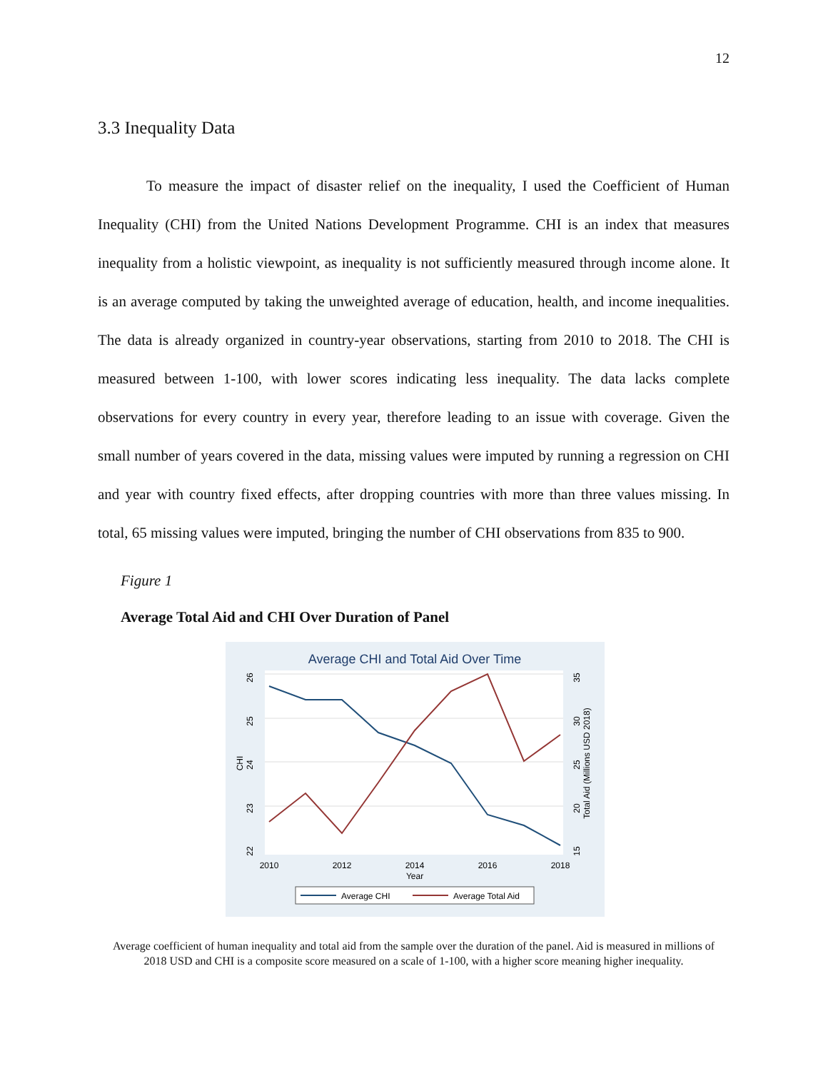12
3.3 Inequality Data
To measure the impact of disaster relief on the inequality, I used the Coefficient of Human Inequality (CHI) from the United Nations Development Programme. CHI is an index that measures inequality from a holistic viewpoint, as inequality is not sufficiently measured through income alone. It is an average computed by taking the unweighted average of education, health, and income inequalities. The data is already organized in country-year observations, starting from 2010 to 2018. The CHI is measured between 1-100, with lower scores indicating less inequality. The data lacks complete observations for every country in every year, therefore leading to an issue with coverage. Given the small number of years covered in the data, missing values were imputed by running a regression on CHI and year with country fixed effects, after dropping countries with more than three values missing. In total, 65 missing values were imputed, bringing the number of CHI observations from 835 to 900.
Figure 1
Average Total Aid and CHI Over Duration of Panel
Average CHI and Total Aid Over Time
26
25
24
23
22
CHI
35
30
25
20
15
Total Aid (Millions USD 2018)
2010
2012
2014
2016
2018
Year
Average CHI
Average Total Aid
Average coefficient of human inequality and total aid from the sample over the duration of the panel. Aid is measured in millions of 2018 USD and CHI is a composite score measured on a scale of 1-100, with a higher score meaning higher inequality.